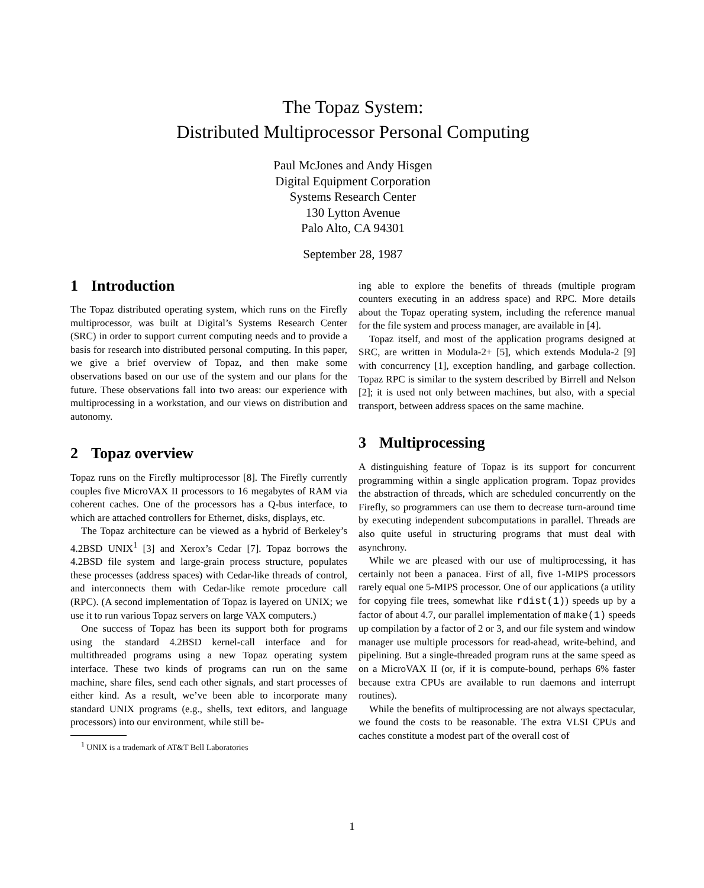The Topaz System:
Distributed Multiprocessor Personal Computing
Paul McJones and Andy Hisgen
Digital Equipment Corporation
Systems Research Center
130 Lytton Avenue
Palo Alto, CA 94301
September 28, 1987
1 Introduction
The Topaz distributed operating system, which runs on the Firefly multiprocessor, was built at Digital’s Systems Research Center (SRC) in order to support current computing needs and to provide a basis for research into distributed personal computing. In this paper, we give a brief overview of Topaz, and then make some observations based on our use of the system and our plans for the future. These observations fall into two areas: our experience with multiprocessing in a workstation, and our views on distribution and autonomy.
2 Topaz overview
Topaz runs on the Firefly multiprocessor [8]. The Firefly currently couples five MicroVAX II processors to 16 megabytes of RAM via coherent caches. One of the processors has a Q-bus interface, to which are attached controllers for Ethernet, disks, displays, etc.
The Topaz architecture can be viewed as a hybrid of Berkeley’s 4.2BSD UNIX<sup>1</sup> [3] and Xerox’s Cedar [7]. Topaz borrows the 4.2BSD file system and large-grain process structure, populates these processes (address spaces) with Cedar-like threads of control, and interconnects them with Cedar-like remote procedure call (RPC). (A second implementation of Topaz is layered on UNIX; we use it to run various Topaz servers on large VAX computers.)
One success of Topaz has been its support both for programs using the standard 4.2BSD kernel-call interface and for multithreaded programs using a new Topaz operating system interface. These two kinds of programs can run on the same machine, share files, send each other signals, and start processes of either kind. As a result, we’ve been able to incorporate many standard UNIX programs (e.g., shells, text editors, and language processors) into our environment, while still be-
<sup>1</sup> UNIX is a trademark of AT&T Bell Laboratories
ing able to explore the benefits of threads (multiple program counters executing in an address space) and RPC. More details about the Topaz operating system, including the reference manual for the file system and process manager, are available in [4].
Topaz itself, and most of the application programs designed at SRC, are written in Modula-2+ [5], which extends Modula-2 [9] with concurrency [1], exception handling, and garbage collection. Topaz RPC is similar to the system described by Birrell and Nelson [2]; it is used not only between machines, but also, with a special transport, between address spaces on the same machine.
3 Multiprocessing
A distinguishing feature of Topaz is its support for concurrent programming within a single application program. Topaz provides the abstraction of threads, which are scheduled concurrently on the Firefly, so programmers can use them to decrease turn-around time by executing independent subcomputations in parallel. Threads are also quite useful in structuring programs that must deal with asynchrony.
While we are pleased with our use of multiprocessing, it has certainly not been a panacea. First of all, five 1-MIPS processors rarely equal one 5-MIPS processor. One of our applications (a utility for copying file trees, somewhat like rdist(1)) speeds up by a factor of about 4.7, our parallel implementation of make(1) speeds up compilation by a factor of 2 or 3, and our file system and window manager use multiple processors for read-ahead, write-behind, and pipelining. But a single-threaded program runs at the same speed as on a MicroVAX II (or, if it is compute-bound, perhaps 6% faster because extra CPUs are available to run daemons and interrupt routines).
While the benefits of multiprocessing are not always spectacular, we found the costs to be reasonable. The extra VLSI CPUs and caches constitute a modest part of the overall cost of
1